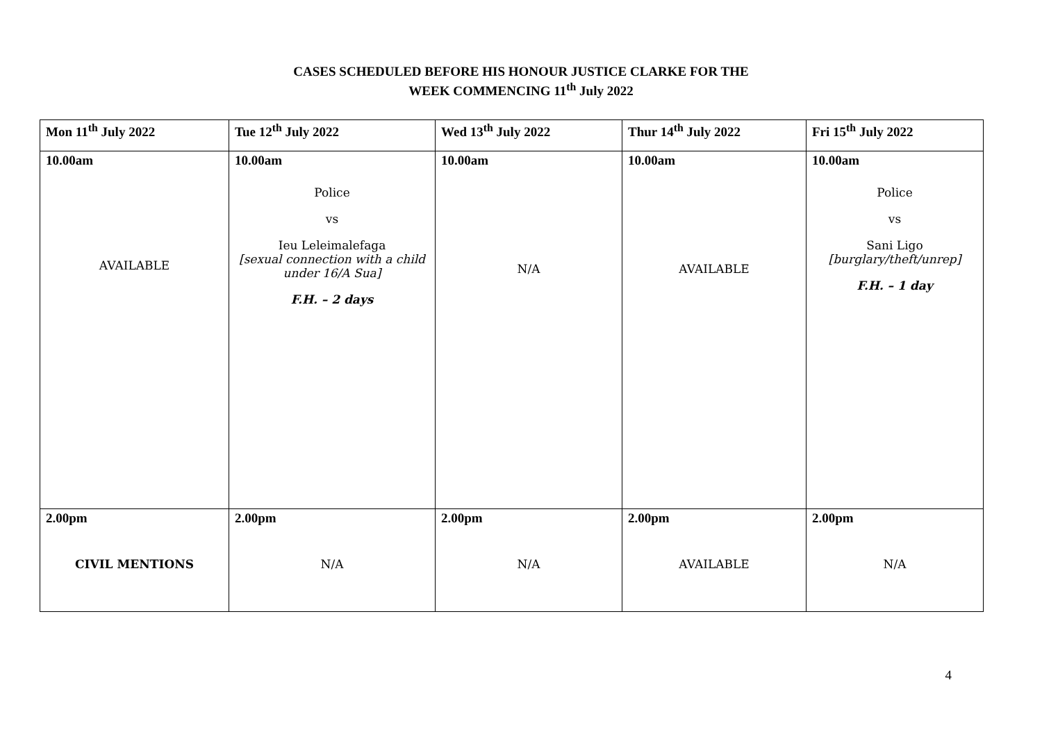CASES SCHEDULED BEFORE HIS HONOUR JUSTICE CLARKE FOR THE
WEEK COMMENCING 11<sup>th</sup> July 2022
| Mon 11<sup>th</sup> July 2022 | Tue 12<sup>th</sup> July 2022 | Wed 13<sup>th</sup> July 2022 | Thur 14<sup>th</sup> July 2022 | Fri 15<sup>th</sup> July 2022 |
| --- | --- | --- | --- | --- |
| 10.00am AVAILABLE | 10.00am Police vs Ieu Leleimalefaga [sexual connection with a child under 16/A Sua] F.H. – 2 days | 10.00am N/A | 10.00am AVAILABLE | 10.00am Police vs Sani Ligo [burglary/theft/unrep] F.H. – 1 day |
| 2.00pm CIVIL MENTIONS | 2.00pm N/A | 2.00pm N/A | 2.00pm AVAILABLE | 2.00pm N/A |
4